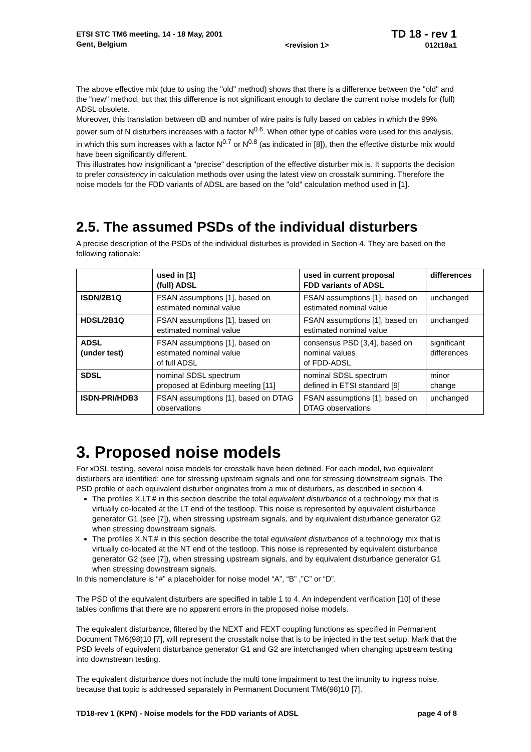ETSI STC TM6 meeting, 14 - 18 May, 2001
Gent, Belgium
<revision 1>
TD 18 - rev 1
012t18a1
The above effective mix (due to using the "old" method) shows that there is a difference between the "old" and the "new" method, but that this difference is not significant enough to declare the current noise models for (full) ADSL obsolete.
Moreover, this translation between dB and number of wire pairs is fully based on cables in which the 99% power sum of N disturbers increases with a factor N<sup>0.6</sup>. When other type of cables were used for this analysis, in which this sum increases with a factor N<sup>0.7</sup> or N<sup>0.8</sup> (as indicated in [8]), then the effective disturbe mix would have been significantly different.
This illustrates how insignificant a "precise" description of the effective disturber mix is. It supports the decision to prefer consistency in calculation methods over using the latest view on crosstalk summing. Therefore the noise models for the FDD variants of ADSL are based on the "old" calculation method used in [1].
2.5. The assumed PSDs of the individual disturbers
A precise description of the PSDs of the individual disturbes is provided in Section 4. They are based on the following rationale:
| | used in [1] (full) ADSL | used in current proposal FDD variants of ADSL | differences |
| --- | --- | --- | --- |
| ISDN/2B1Q | FSAN assumptions [1], based on estimated nominal value | FSAN assumptions [1], based on estimated nominal value | unchanged |
| HDSL/2B1Q | FSAN assumptions [1], based on estimated nominal value | FSAN assumptions [1], based on estimated nominal value | unchanged |
| ADSL (under test) | FSAN assumptions [1], based on estimated nominal value of full ADSL | consensus PSD [3,4], based on nominal values of FDD-ADSL | significant differences |
| SDSL | nominal SDSL spectrum proposed at Edinburg meeting [11] | nominal SDSL spectrum defined in ETSI standard [9] | minor change |
| ISDN-PRI/HDB3 | FSAN assumptions [1], based on DTAG observations | FSAN assumptions [1], based on DTAG observations | unchanged |
3. Proposed noise models
For xDSL testing, several noise models for crosstalk have been defined. For each model, two equivalent disturbers are identified: one for stressing upstream signals and one for stressing downstream signals. The PSD profile of each equivalent disturber originates from a mix of disturbers, as described in section 4.
The profiles X.LT.# in this section describe the total equivalent disturbance of a technology mix that is virtually co-located at the LT end of the testloop. This noise is represented by equivalent disturbance generator G1 (see [7]), when stressing upstream signals, and by equivalent disturbance generator G2 when stressing downstream signals.
The profiles X.NT.# in this section describe the total equivalent disturbance of a technology mix that is virtually co-located at the NT end of the testloop. This noise is represented by equivalent disturbance generator G2 (see [7]), when stressing upstream signals, and by equivalent disturbance generator G1 when stressing downstream signals.
In this nomenclature is “#” a placeholder for noise model “A”, “B” ,”C” or “D”.
The PSD of the equivalent disturbers are specified in table 1 to 4. An independent verification [10] of these tables confirms that there are no apparent errors in the proposed noise models.
The equivalent disturbance, filtered by the NEXT and FEXT coupling functions as specified in Permanent Document TM6(98)10 [7], will represent the crosstalk noise that is to be injected in the test setup. Mark that the PSD levels of equivalent disturbance generator G1 and G2 are interchanged when changing upstream testing into downstream testing.
The equivalent disturbance does not include the multi tone impairment to test the imunity to ingress noise, because that topic is addressed separately in Permanent Document TM6(98)10 [7].
TD18-rev 1 (KPN) - Noise models for the FDD variants of ADSL
page 4 of 8